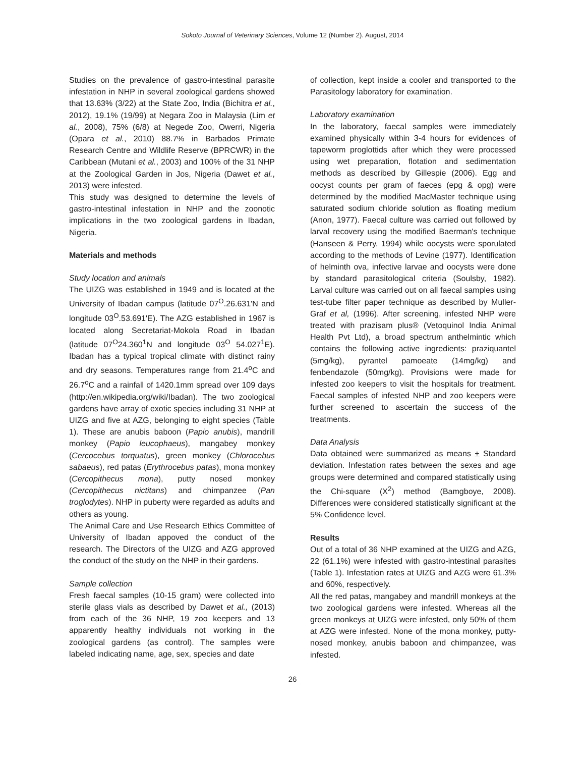Sokoto Journal of Veterinary Sciences, Volume 12 (Number 2). August, 2014
Studies on the prevalence of gastro-intestinal parasite infestation in NHP in several zoological gardens showed that 13.63% (3/22) at the State Zoo, India (Bichitra et al., 2012), 19.1% (19/99) at Negara Zoo in Malaysia (Lim et al., 2008), 75% (6/8) at Negede Zoo, Owerri, Nigeria (Opara et al., 2010) 88.7% in Barbados Primate Research Centre and Wildlife Reserve (BPRCWR) in the Caribbean (Mutani et al., 2003) and 100% of the 31 NHP at the Zoological Garden in Jos, Nigeria (Dawet et al., 2013) were infested.
This study was designed to determine the levels of gastro-intestinal infestation in NHP and the zoonotic implications in the two zoological gardens in Ibadan, Nigeria.
Materials and methods
Study location and animals
The UIZG was established in 1949 and is located at the University of Ibadan campus (latitude 07<sup>O</sup>.26.631'N and longitude 03<sup>O</sup>.53.691'E). The AZG established in 1967 is located along Secretariat-Mokola Road in Ibadan (latitude 07<sup>O</sup>24.360<sup>1</sup>N and longitude 03<sup>O</sup> 54.027<sup>1</sup>E). Ibadan has a typical tropical climate with distinct rainy and dry seasons. Temperatures range from 21.4<sup>o</sup>C and 26.7<sup>o</sup>C and a rainfall of 1420.1mm spread over 109 days (http://en.wikipedia.org/wiki/Ibadan). The two zoological gardens have array of exotic species including 31 NHP at UIZG and five at AZG, belonging to eight species (Table 1). These are anubis baboon (Papio anubis), mandrill monkey (Papio leucophaeus), mangabey monkey (Cercocebus torquatus), green monkey (Chlorocebus sabaeus), red patas (Erythrocebus patas), mona monkey (Cercopithecus mona), putty nosed monkey (Cercopithecus nictitans) and chimpanzee (Pan troglodytes). NHP in puberty were regarded as adults and others as young.
The Animal Care and Use Research Ethics Committee of University of Ibadan appoved the conduct of the research. The Directors of the UIZG and AZG approved the conduct of the study on the NHP in their gardens.
Sample collection
Fresh faecal samples (10-15 gram) were collected into sterile glass vials as described by Dawet et al., (2013) from each of the 36 NHP, 19 zoo keepers and 13 apparently healthy individuals not working in the zoological gardens (as control). The samples were labeled indicating name, age, sex, species and date
of collection, kept inside a cooler and transported to the Parasitology laboratory for examination.
Laboratory examination
In the laboratory, faecal samples were immediately examined physically within 3-4 hours for evidences of tapeworm proglottids after which they were processed using wet preparation, flotation and sedimentation methods as described by Gillespie (2006). Egg and oocyst counts per gram of faeces (epg & opg) were determined by the modified MacMaster technique using saturated sodium chloride solution as floating medium (Anon, 1977). Faecal culture was carried out followed by larval recovery using the modified Baerman's technique (Hanseen & Perry, 1994) while oocysts were sporulated according to the methods of Levine (1977). Identification of helminth ova, infective larvae and oocysts were done by standard parasitological criteria (Soulsby, 1982). Larval culture was carried out on all faecal samples using test-tube filter paper technique as described by Muller-Graf et al, (1996). After screening, infested NHP were treated with prazisam plus® (Vetoquinol India Animal Health Pvt Ltd), a broad spectrum anthelmintic which contains the following active ingredients: praziquantel (5mg/kg), pyrantel pamoeate (14mg/kg) and fenbendazole (50mg/kg). Provisions were made for infested zoo keepers to visit the hospitals for treatment. Faecal samples of infested NHP and zoo keepers were further screened to ascertain the success of the treatments.
Data Analysis
Data obtained were summarized as means + Standard deviation. Infestation rates between the sexes and age groups were determined and compared statistically using the Chi-square (X<sup>2</sup>) method (Bamgboye, 2008). Differences were considered statistically significant at the 5% Confidence level.
Results
Out of a total of 36 NHP examined at the UIZG and AZG, 22 (61.1%) were infested with gastro-intestinal parasites (Table 1). Infestation rates at UIZG and AZG were 61.3% and 60%, respectively.
All the red patas, mangabey and mandrill monkeys at the two zoological gardens were infested. Whereas all the green monkeys at UIZG were infested, only 50% of them at AZG were infested. None of the mona monkey, putty-nosed monkey, anubis baboon and chimpanzee, was infested.
26